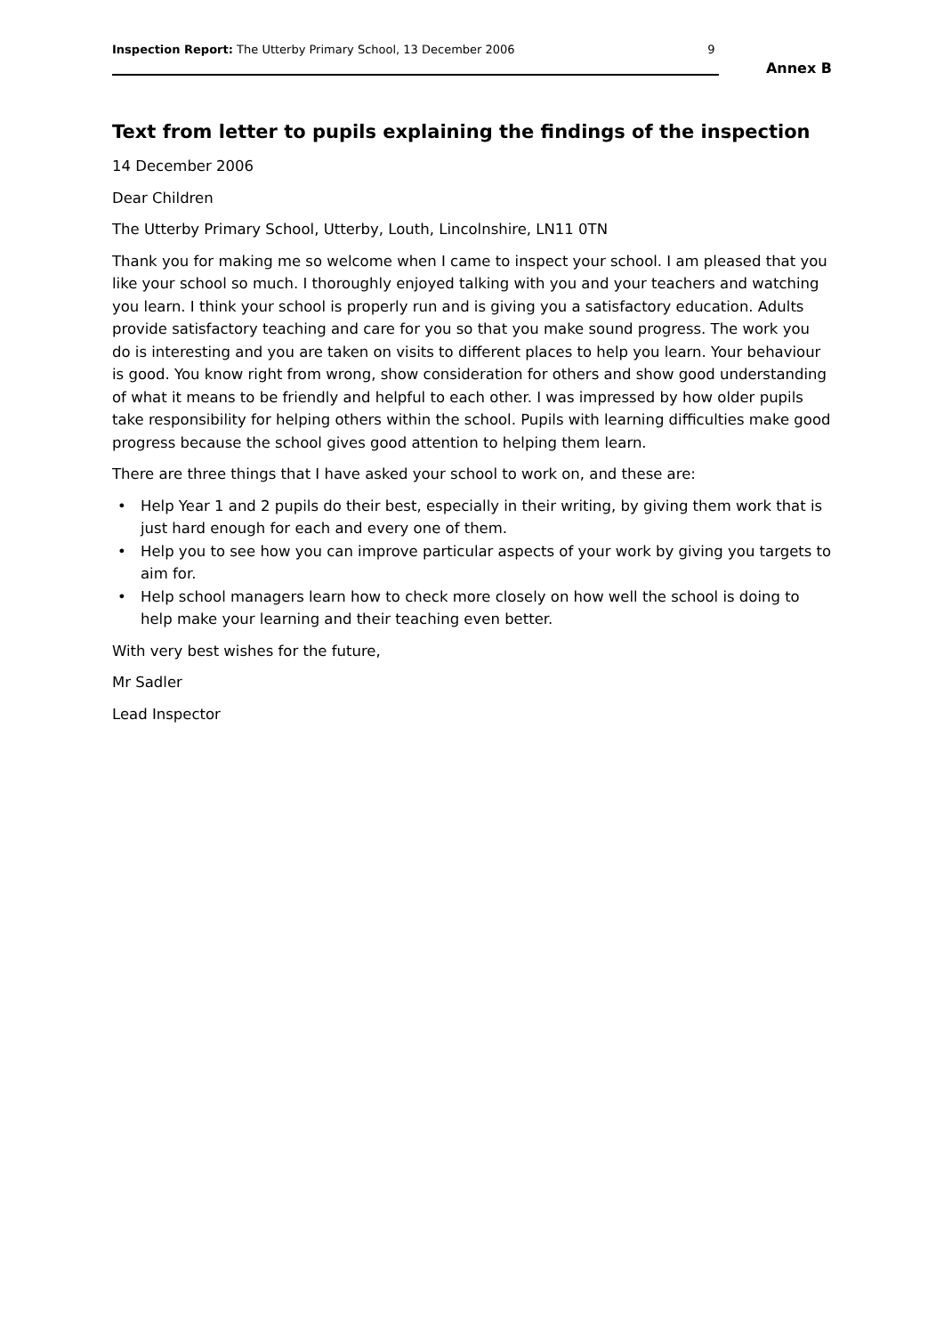Inspection Report: The Utterby Primary School, 13 December 2006 9
Annex B
Text from letter to pupils explaining the findings of the inspection
14 December 2006
Dear Children
The Utterby Primary School, Utterby, Louth, Lincolnshire, LN11 0TN
Thank you for making me so welcome when I came to inspect your school. I am pleased that you like your school so much. I thoroughly enjoyed talking with you and your teachers and watching you learn. I think your school is properly run and is giving you a satisfactory education. Adults provide satisfactory teaching and care for you so that you make sound progress. The work you do is interesting and you are taken on visits to different places to help you learn. Your behaviour is good. You know right from wrong, show consideration for others and show good understanding of what it means to be friendly and helpful to each other. I was impressed by how older pupils take responsibility for helping others within the school. Pupils with learning difficulties make good progress because the school gives good attention to helping them learn.
There are three things that I have asked your school to work on, and these are:
• Help Year 1 and 2 pupils do their best, especially in their writing, by giving them work that is just hard enough for each and every one of them.
• Help you to see how you can improve particular aspects of your work by giving you targets to aim for.
• Help school managers learn how to check more closely on how well the school is doing to help make your learning and their teaching even better.
With very best wishes for the future,
Mr Sadler
Lead Inspector